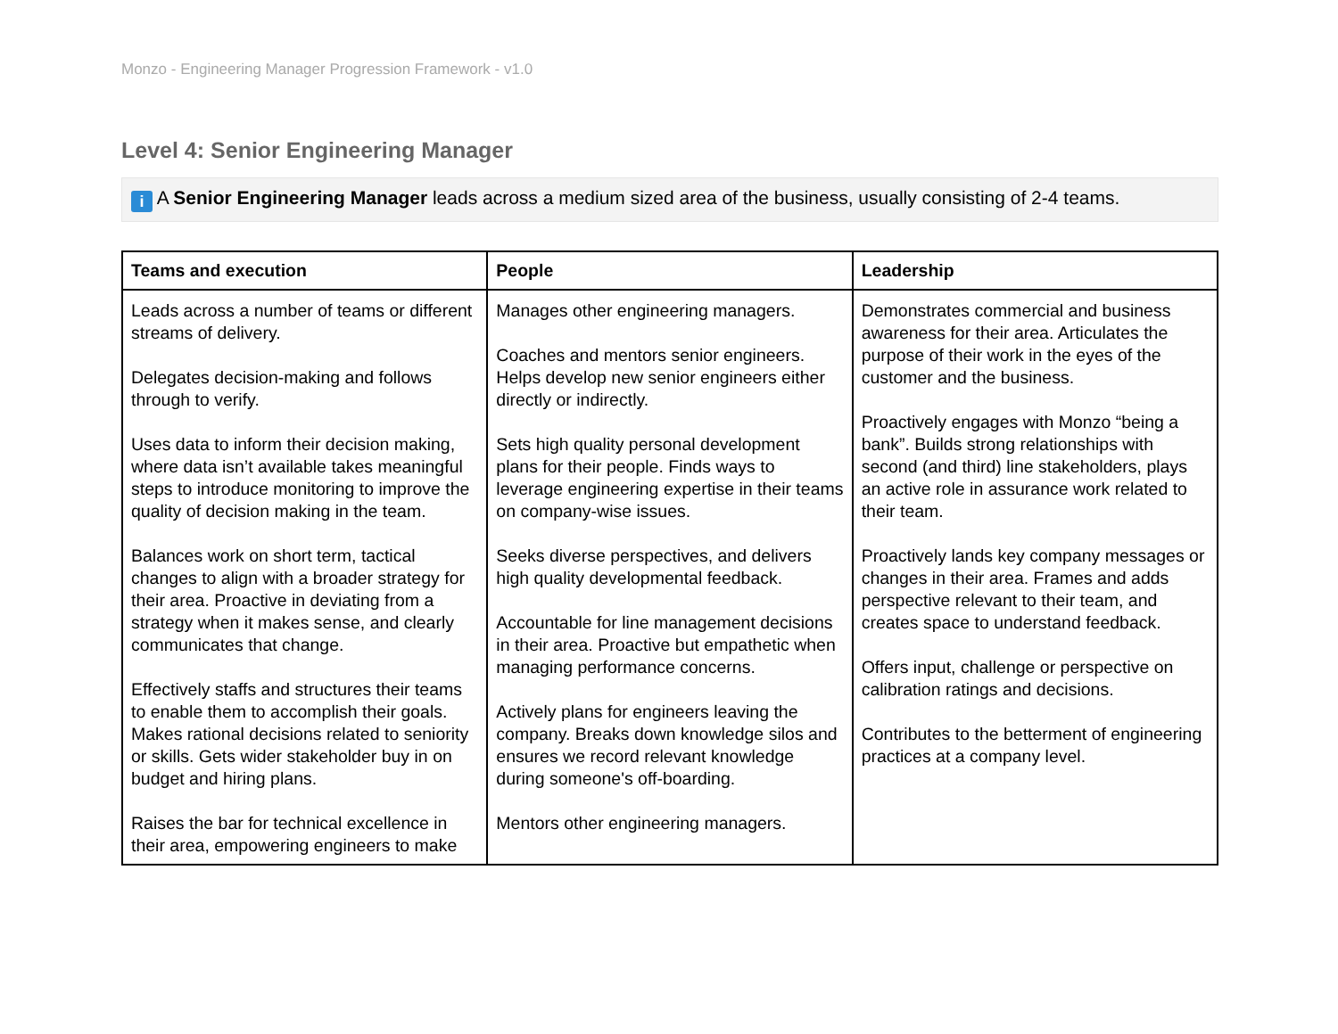Monzo - Engineering Manager Progression Framework - v1.0
Level 4: Senior Engineering Manager
i A Senior Engineering Manager leads across a medium sized area of the business, usually consisting of 2-4 teams.
| Teams and execution | People | Leadership |
| --- | --- | --- |
| Leads across a number of teams or different streams of delivery. Delegates decision-making and follows through to verify. Uses data to inform their decision making, where data isn’t available takes meaningful steps to introduce monitoring to improve the quality of decision making in the team. Balances work on short term, tactical changes to align with a broader strategy for their area. Proactive in deviating from a strategy when it makes sense, and clearly communicates that change. Effectively staffs and structures their teams to enable them to accomplish their goals. Makes rational decisions related to seniority or skills. Gets wider stakeholder buy in on budget and hiring plans. Raises the bar for technical excellence in their area, empowering engineers to make | Manages other engineering managers. Coaches and mentors senior engineers. Helps develop new senior engineers either directly or indirectly. Sets high quality personal development plans for their people. Finds ways to leverage engineering expertise in their teams on company-wise issues. Seeks diverse perspectives, and delivers high quality developmental feedback. Accountable for line management decisions in their area. Proactive but empathetic when managing performance concerns. Actively plans for engineers leaving the company. Breaks down knowledge silos and ensures we record relevant knowledge during someone's off-boarding. Mentors other engineering managers. | Demonstrates commercial and business awareness for their area. Articulates the purpose of their work in the eyes of the customer and the business. Proactively engages with Monzo “being a bank”. Builds strong relationships with second (and third) line stakeholders, plays an active role in assurance work related to their team. Proactively lands key company messages or changes in their area. Frames and adds perspective relevant to their team, and creates space to understand feedback. Offers input, challenge or perspective on calibration ratings and decisions. Contributes to the betterment of engineering practices at a company level. |